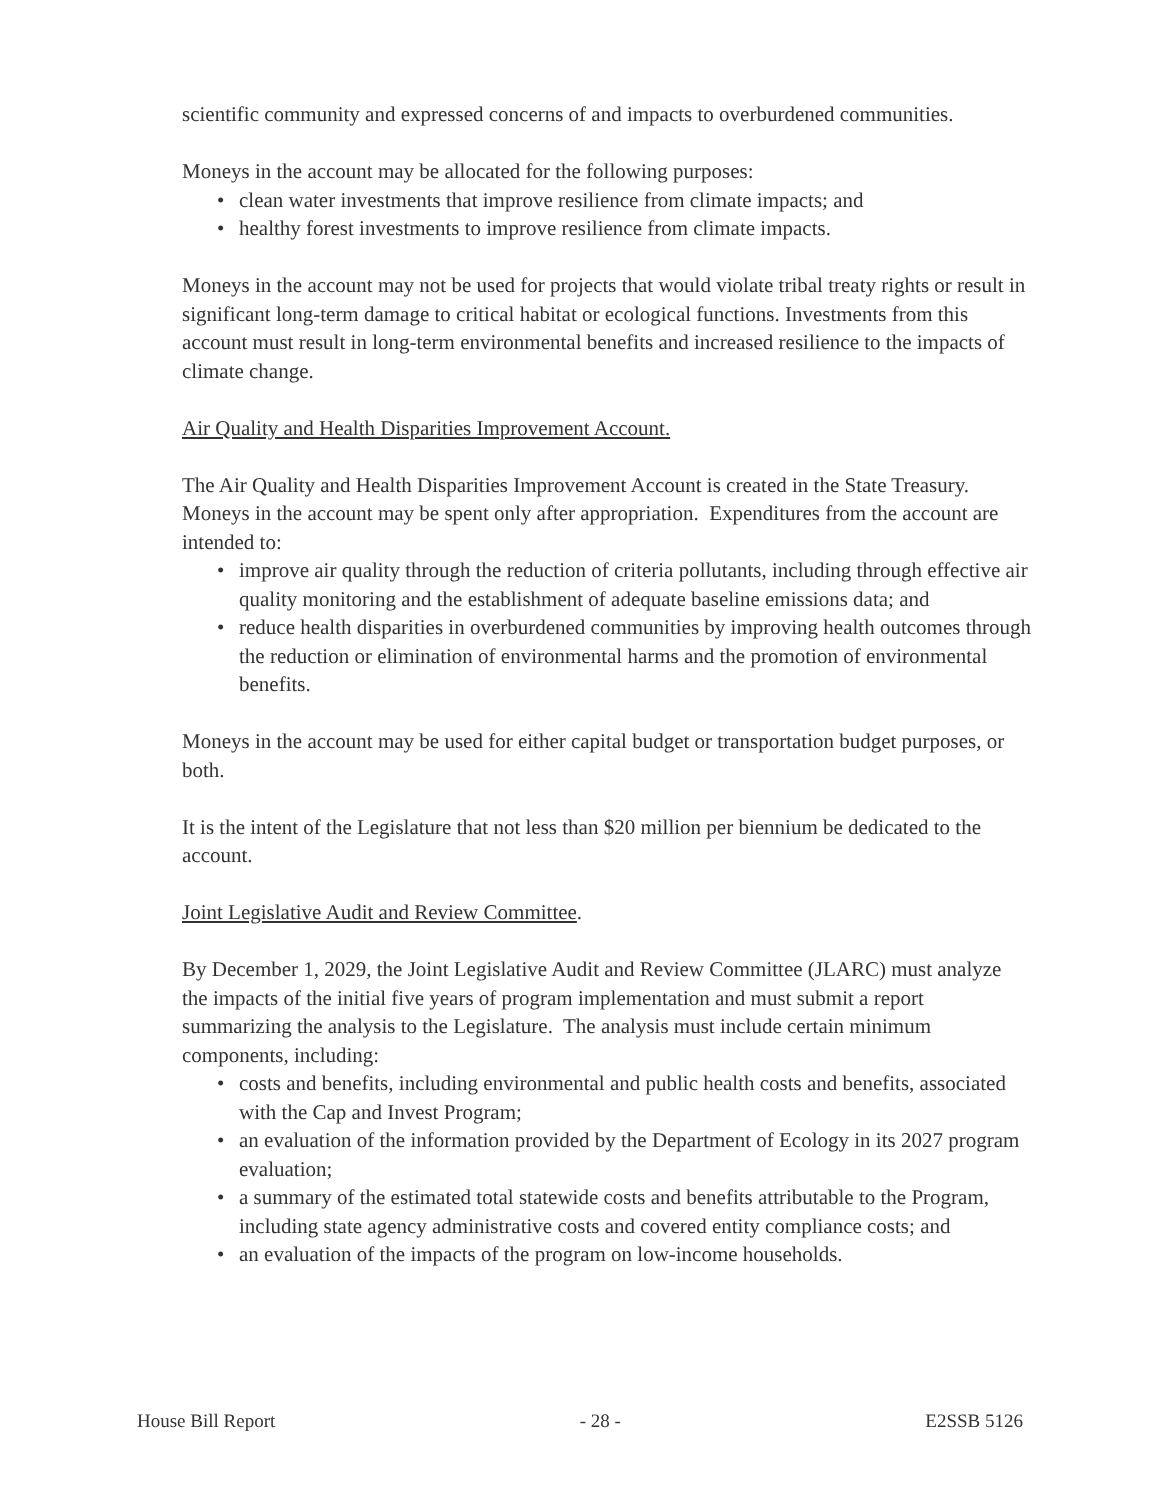scientific community and expressed concerns of and impacts to overburdened communities.
Moneys in the account may be allocated for the following purposes:
• clean water investments that improve resilience from climate impacts; and
• healthy forest investments to improve resilience from climate impacts.
Moneys in the account may not be used for projects that would violate tribal treaty rights or result in significant long-term damage to critical habitat or ecological functions. Investments from this account must result in long-term environmental benefits and increased resilience to the impacts of climate change.
Air Quality and Health Disparities Improvement Account.
The Air Quality and Health Disparities Improvement Account is created in the State Treasury. Moneys in the account may be spent only after appropriation. Expenditures from the account are intended to:
• improve air quality through the reduction of criteria pollutants, including through effective air quality monitoring and the establishment of adequate baseline emissions data; and
• reduce health disparities in overburdened communities by improving health outcomes through the reduction or elimination of environmental harms and the promotion of environmental benefits.
Moneys in the account may be used for either capital budget or transportation budget purposes, or both.
It is the intent of the Legislature that not less than $20 million per biennium be dedicated to the account.
Joint Legislative Audit and Review Committee.
By December 1, 2029, the Joint Legislative Audit and Review Committee (JLARC) must analyze the impacts of the initial five years of program implementation and must submit a report summarizing the analysis to the Legislature. The analysis must include certain minimum components, including:
• costs and benefits, including environmental and public health costs and benefits, associated with the Cap and Invest Program;
• an evaluation of the information provided by the Department of Ecology in its 2027 program evaluation;
• a summary of the estimated total statewide costs and benefits attributable to the Program, including state agency administrative costs and covered entity compliance costs; and
• an evaluation of the impacts of the program on low-income households.
House Bill Report - 28 - E2SSB 5126